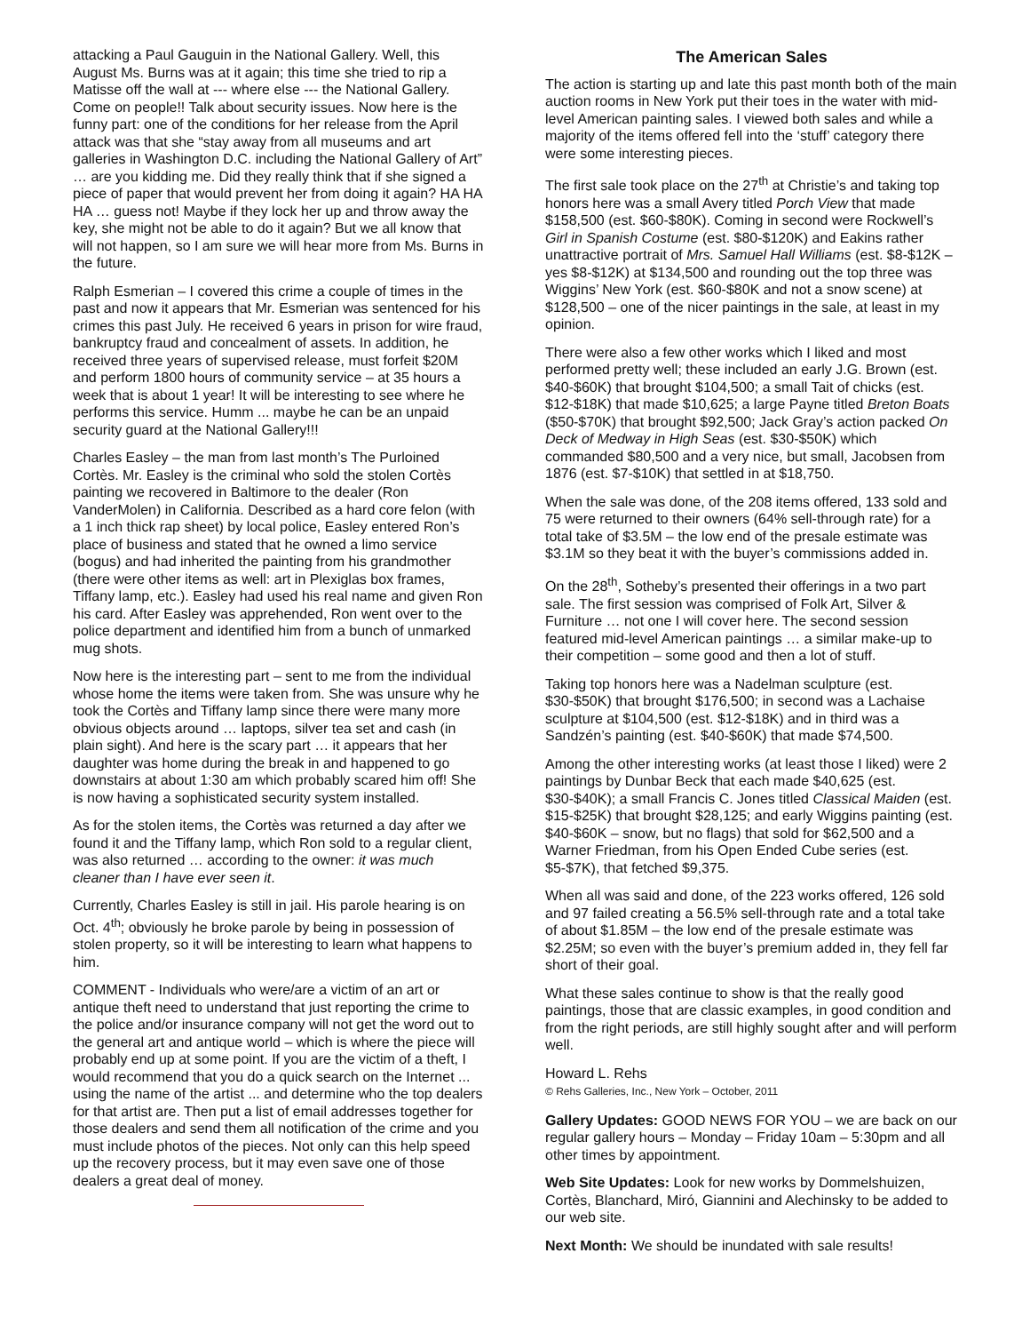attacking a Paul Gauguin in the National Gallery. Well, this August Ms. Burns was at it again; this time she tried to rip a Matisse off the wall at --- where else --- the National Gallery. Come on people!! Talk about security issues. Now here is the funny part: one of the conditions for her release from the April attack was that she “stay away from all museums and art galleries in Washington D.C. including the National Gallery of Art” … are you kidding me. Did they really think that if she signed a piece of paper that would prevent her from doing it again? HA HA HA … guess not! Maybe if they lock her up and throw away the key, she might not be able to do it again? But we all know that will not happen, so I am sure we will hear more from Ms. Burns in the future.
Ralph Esmerian – I covered this crime a couple of times in the past and now it appears that Mr. Esmerian was sentenced for his crimes this past July. He received 6 years in prison for wire fraud, bankruptcy fraud and concealment of assets. In addition, he received three years of supervised release, must forfeit $20M and perform 1800 hours of community service – at 35 hours a week that is about 1 year! It will be interesting to see where he performs this service. Humm ... maybe he can be an unpaid security guard at the National Gallery!!!
Charles Easley – the man from last month’s The Purloined Cortès. Mr. Easley is the criminal who sold the stolen Cortès painting we recovered in Baltimore to the dealer (Ron VanderMolen) in California. Described as a hard core felon (with a 1 inch thick rap sheet) by local police, Easley entered Ron’s place of business and stated that he owned a limo service (bogus) and had inherited the painting from his grandmother (there were other items as well: art in Plexiglas box frames, Tiffany lamp, etc.). Easley had used his real name and given Ron his card. After Easley was apprehended, Ron went over to the police department and identified him from a bunch of unmarked mug shots.
Now here is the interesting part – sent to me from the individual whose home the items were taken from. She was unsure why he took the Cortès and Tiffany lamp since there were many more obvious objects around … laptops, silver tea set and cash (in plain sight). And here is the scary part … it appears that her daughter was home during the break in and happened to go downstairs at about 1:30 am which probably scared him off! She is now having a sophisticated security system installed.
As for the stolen items, the Cortès was returned a day after we found it and the Tiffany lamp, which Ron sold to a regular client, was also returned … according to the owner: it was much cleaner than I have ever seen it.
Currently, Charles Easley is still in jail. His parole hearing is on Oct. 4<sup>th</sup>; obviously he broke parole by being in possession of stolen property, so it will be interesting to learn what happens to him.
COMMENT - Individuals who were/are a victim of an art or antique theft need to understand that just reporting the crime to the police and/or insurance company will not get the word out to the general art and antique world – which is where the piece will probably end up at some point. If you are the victim of a theft, I would recommend that you do a quick search on the Internet ... using the name of the artist ... and determine who the top dealers for that artist are. Then put a list of email addresses together for those dealers and send them all notification of the crime and you must include photos of the pieces. Not only can this help speed up the recovery process, but it may even save one of those dealers a great deal of money.
The American Sales
The action is starting up and late this past month both of the main auction rooms in New York put their toes in the water with mid-level American painting sales. I viewed both sales and while a majority of the items offered fell into the ‘stuff’ category there were some interesting pieces.
The first sale took place on the 27<sup>th</sup> at Christie’s and taking top honors here was a small Avery titled Porch View that made $158,500 (est. $60-$80K). Coming in second were Rockwell’s Girl in Spanish Costume (est. $80-$120K) and Eakins rather unattractive portrait of Mrs. Samuel Hall Williams (est. $8-$12K – yes $8-$12K) at $134,500 and rounding out the top three was Wiggins’ New York (est. $60-$80K and not a snow scene) at $128,500 – one of the nicer paintings in the sale, at least in my opinion.
There were also a few other works which I liked and most performed pretty well; these included an early J.G. Brown (est. $40-$60K) that brought $104,500; a small Tait of chicks (est. $12-$18K) that made $10,625; a large Payne titled Breton Boats ($50-$70K) that brought $92,500; Jack Gray’s action packed On Deck of Medway in High Seas (est. $30-$50K) which commanded $80,500 and a very nice, but small, Jacobsen from 1876 (est. $7-$10K) that settled in at $18,750.
When the sale was done, of the 208 items offered, 133 sold and 75 were returned to their owners (64% sell-through rate) for a total take of $3.5M – the low end of the presale estimate was $3.1M so they beat it with the buyer’s commissions added in.
On the 28<sup>th</sup>, Sotheby’s presented their offerings in a two part sale. The first session was comprised of Folk Art, Silver & Furniture … not one I will cover here. The second session featured mid-level American paintings … a similar make-up to their competition – some good and then a lot of stuff.
Taking top honors here was a Nadelman sculpture (est. $30-$50K) that brought $176,500; in second was a Lachaise sculpture at $104,500 (est. $12-$18K) and in third was a Sandzén’s painting (est. $40-$60K) that made $74,500.
Among the other interesting works (at least those I liked) were 2 paintings by Dunbar Beck that each made $40,625 (est. $30-$40K); a small Francis C. Jones titled Classical Maiden (est. $15-$25K) that brought $28,125; and early Wiggins painting (est. $40-$60K – snow, but no flags) that sold for $62,500 and a Warner Friedman, from his Open Ended Cube series (est. $5-$7K), that fetched $9,375.
When all was said and done, of the 223 works offered, 126 sold and 97 failed creating a 56.5% sell-through rate and a total take of about $1.85M – the low end of the presale estimate was $2.25M; so even with the buyer’s premium added in, they fell far short of their goal.
What these sales continue to show is that the really good paintings, those that are classic examples, in good condition and from the right periods, are still highly sought after and will perform well.
Howard L. Rehs
© Rehs Galleries, Inc., New York – October, 2011
Gallery Updates: GOOD NEWS FOR YOU – we are back on our regular gallery hours – Monday – Friday 10am – 5:30pm and all other times by appointment.
Web Site Updates: Look for new works by Dommelshuizen, Cortès, Blanchard, Miró, Giannini and Alechinsky to be added to our web site.
Next Month: We should be inundated with sale results!